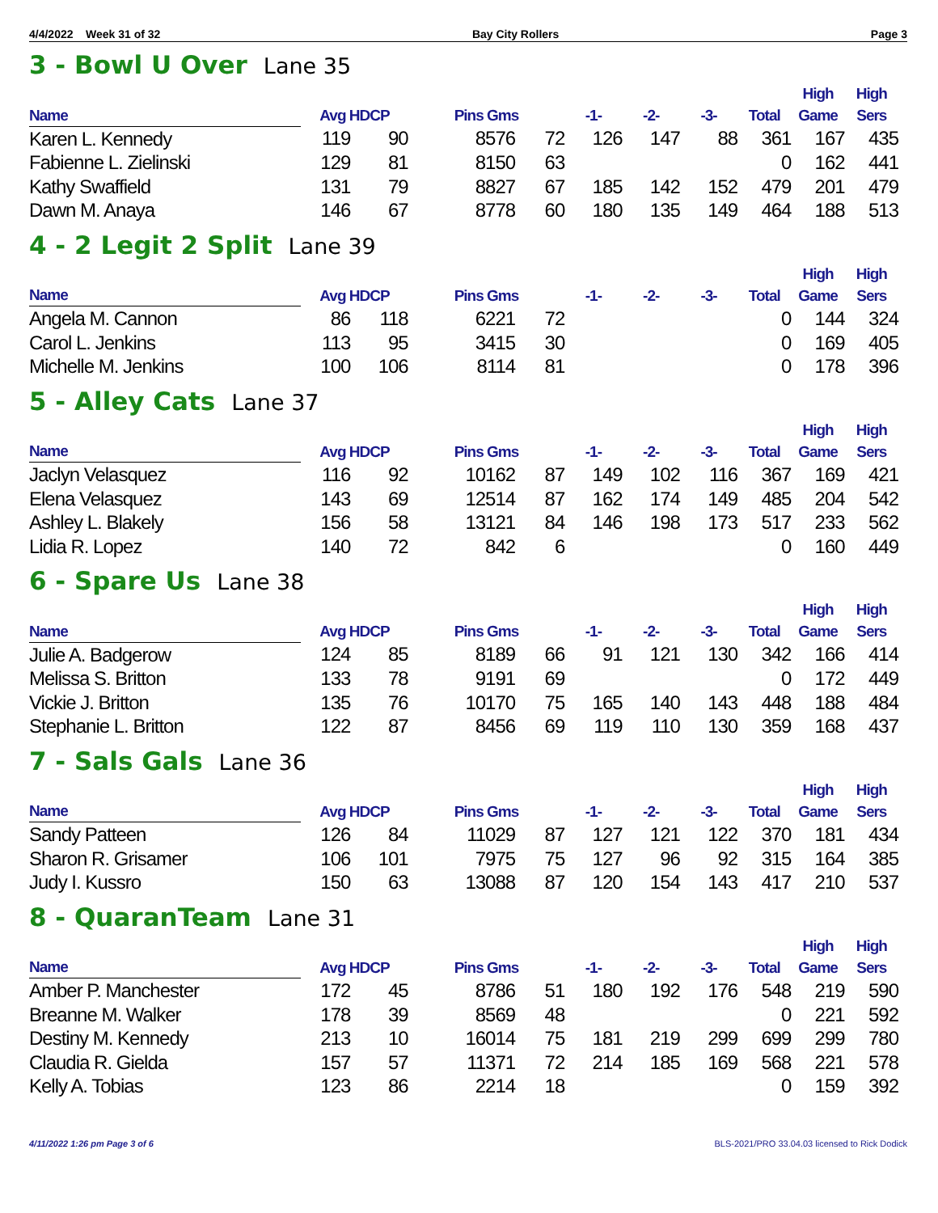4/4/2022 Week 31 of 32 Bay City Rollers Page 3
3 - Bowl U Over Lane 35
| Name | Avg HDCP | | Pins Gms | | -1- | -2- | -3- | Total | High Game | High Sers |
| --- | --- | --- | --- | --- | --- | --- | --- | --- | --- | --- |
| Karen L. Kennedy | 119 | 90 | 8576 | 72 | 126 | 147 | 88 | 361 | 167 | 435 |
| Fabienne L. Zielinski | 129 | 81 | 8150 | 63 | | | | 0 | 162 | 441 |
| Kathy Swaffield | 131 | 79 | 8827 | 67 | 185 | 142 | 152 | 479 | 201 | 479 |
| Dawn M. Anaya | 146 | 67 | 8778 | 60 | 180 | 135 | 149 | 464 | 188 | 513 |
4 - 2 Legit 2 Split Lane 39
| Name | Avg HDCP | | Pins Gms | | -1- | -2- | -3- | Total | High Game | High Sers |
| --- | --- | --- | --- | --- | --- | --- | --- | --- | --- | --- |
| Angela M. Cannon | 86 | 118 | 6221 | 72 | | | | 0 | 144 | 324 |
| Carol L. Jenkins | 113 | 95 | 3415 | 30 | | | | 0 | 169 | 405 |
| Michelle M. Jenkins | 100 | 106 | 8114 | 81 | | | | 0 | 178 | 396 |
5 - Alley Cats Lane 37
| Name | Avg HDCP | | Pins Gms | | -1- | -2- | -3- | Total | High Game | High Sers |
| --- | --- | --- | --- | --- | --- | --- | --- | --- | --- | --- |
| Jaclyn Velasquez | 116 | 92 | 10162 | 87 | 149 | 102 | 116 | 367 | 169 | 421 |
| Elena Velasquez | 143 | 69 | 12514 | 87 | 162 | 174 | 149 | 485 | 204 | 542 |
| Ashley L. Blakely | 156 | 58 | 13121 | 84 | 146 | 198 | 173 | 517 | 233 | 562 |
| Lidia R. Lopez | 140 | 72 | 842 | 6 | | | | 0 | 160 | 449 |
6 - Spare Us Lane 38
| Name | Avg HDCP | | Pins Gms | | -1- | -2- | -3- | Total | High Game | High Sers |
| --- | --- | --- | --- | --- | --- | --- | --- | --- | --- | --- |
| Julie A. Badgerow | 124 | 85 | 8189 | 66 | 91 | 121 | 130 | 342 | 166 | 414 |
| Melissa S. Britton | 133 | 78 | 9191 | 69 | | | | 0 | 172 | 449 |
| Vickie J. Britton | 135 | 76 | 10170 | 75 | 165 | 140 | 143 | 448 | 188 | 484 |
| Stephanie L. Britton | 122 | 87 | 8456 | 69 | 119 | 110 | 130 | 359 | 168 | 437 |
7 - Sals Gals Lane 36
| Name | Avg HDCP | | Pins Gms | | -1- | -2- | -3- | Total | High Game | High Sers |
| --- | --- | --- | --- | --- | --- | --- | --- | --- | --- | --- |
| Sandy Patteen | 126 | 84 | 11029 | 87 | 127 | 121 | 122 | 370 | 181 | 434 |
| Sharon R. Grisamer | 106 | 101 | 7975 | 75 | 127 | 96 | 92 | 315 | 164 | 385 |
| Judy I. Kussro | 150 | 63 | 13088 | 87 | 120 | 154 | 143 | 417 | 210 | 537 |
8 - QuaranTeam Lane 31
| Name | Avg HDCP | | Pins Gms | | -1- | -2- | -3- | Total | High Game | High Sers |
| --- | --- | --- | --- | --- | --- | --- | --- | --- | --- | --- |
| Amber P. Manchester | 172 | 45 | 8786 | 51 | 180 | 192 | 176 | 548 | 219 | 590 |
| Breanne M. Walker | 178 | 39 | 8569 | 48 | | | | 0 | 221 | 592 |
| Destiny M. Kennedy | 213 | 10 | 16014 | 75 | 181 | 219 | 299 | 699 | 299 | 780 |
| Claudia R. Gielda | 157 | 57 | 11371 | 72 | 214 | 185 | 169 | 568 | 221 | 578 |
| Kelly A. Tobias | 123 | 86 | 2214 | 18 | | | | 0 | 159 | 392 |
4/11/2022 1:26 pm Page 3 of 6 BLS-2021/PRO 33.04.03 licensed to Rick Dodick